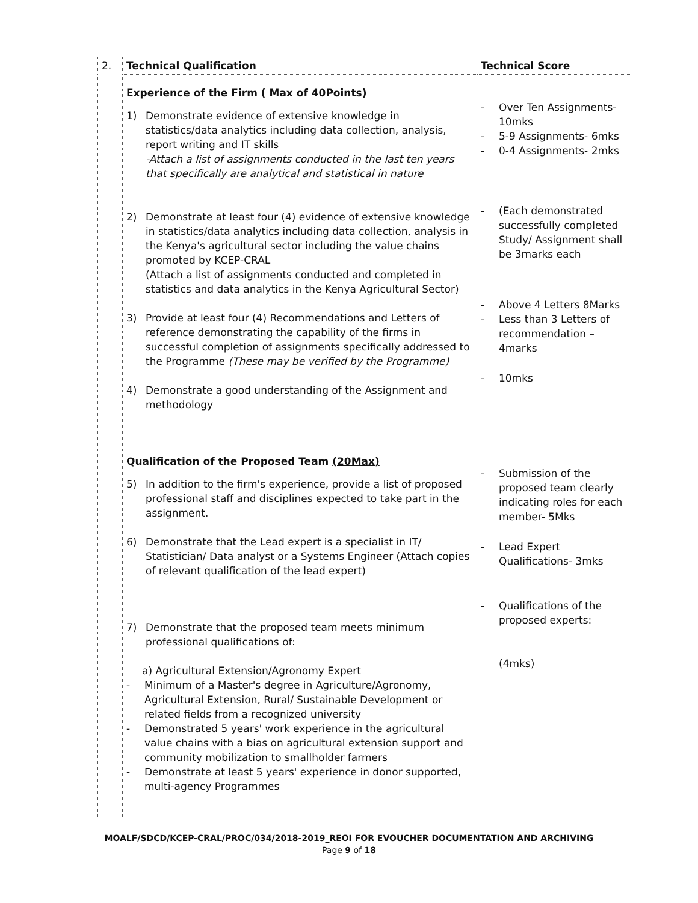| 2. | Technical Qualification | Technical Score |
| | Experience of the Firm ( Max of 40Points) 1) Demonstrate evidence of extensive knowledge in statistics/data analytics including data collection, analysis, report writing and IT skills -Attach a list of assignments conducted in the last ten years that specifically are analytical and statistical in nature 2) Demonstrate at least four (4) evidence of extensive knowledge in statistics/data analytics including data collection, analysis in the Kenya's agricultural sector including the value chains promoted by KCEP-CRAL (Attach a list of assignments conducted and completed in statistics and data analytics in the Kenya Agricultural Sector) 3) Provide at least four (4) Recommendations and Letters of reference demonstrating the capability of the firms in successful completion of assignments specifically addressed to the Programme (These may be verified by the Programme) 4) Demonstrate a good understanding of the Assignment and methodology Qualification of the Proposed Team (20Max) 5) In addition to the firm's experience, provide a list of proposed professional staff and disciplines expected to take part in the assignment. 6) Demonstrate that the Lead expert is a specialist in IT/ Statistician/ Data analyst or a Systems Engineer (Attach copies of relevant qualification of the lead expert) 7) Demonstrate that the proposed team meets minimum professional qualifications of: a) Agricultural Extension/Agronomy Expert - Minimum of a Master's degree in Agriculture/Agronomy, Agricultural Extension, Rural/ Sustainable Development or related fields from a recognized university - Demonstrated 5 years' work experience in the agricultural value chains with a bias on agricultural extension support and community mobilization to smallholder farmers - Demonstrate at least 5 years' experience in donor supported, multi-agency Programmes | - Over Ten Assignments-10mks - 5-9 Assignments- 6mks - 0-4 Assignments- 2mks - (Each demonstrated successfully completed Study/ Assignment shall be 3marks each - Above 4 Letters 8Marks - Less than 3 Letters of recommendation – 4marks - 10mks - Submission of the proposed team clearly indicating roles for each member- 5Mks - Lead Expert Qualifications- 3mks - Qualifications of the proposed experts: (4mks) |
MOALF/SDCD/KCEP-CRAL/PROC/034/2018-2019_REOI FOR EVOUCHER DOCUMENTATION AND ARCHIVING
Page 9 of 18